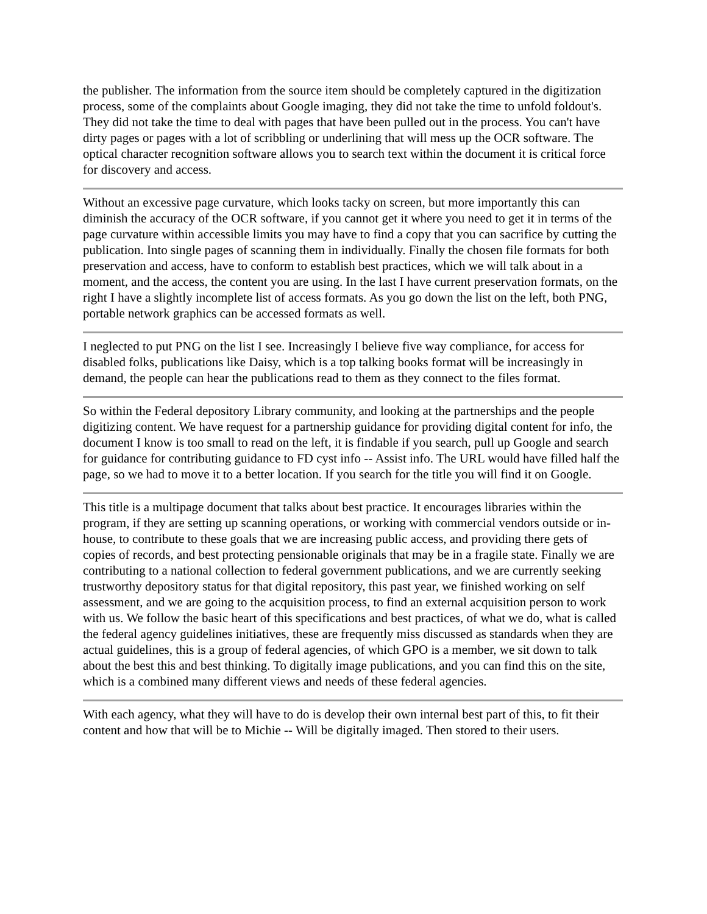the publisher. The information from the source item should be completely captured in the digitization process, some of the complaints about Google imaging, they did not take the time to unfold foldout's. They did not take the time to deal with pages that have been pulled out in the process. You can't have dirty pages or pages with a lot of scribbling or underlining that will mess up the OCR software. The optical character recognition software allows you to search text within the document it is critical force for discovery and access.
Without an excessive page curvature, which looks tacky on screen, but more importantly this can diminish the accuracy of the OCR software, if you cannot get it where you need to get it in terms of the page curvature within accessible limits you may have to find a copy that you can sacrifice by cutting the publication. Into single pages of scanning them in individually. Finally the chosen file formats for both preservation and access, have to conform to establish best practices, which we will talk about in a moment, and the access, the content you are using. In the last I have current preservation formats, on the right I have a slightly incomplete list of access formats. As you go down the list on the left, both PNG, portable network graphics can be accessed formats as well.
I neglected to put PNG on the list I see. Increasingly I believe five way compliance, for access for disabled folks, publications like Daisy, which is a top talking books format will be increasingly in demand, the people can hear the publications read to them as they connect to the files format.
So within the Federal depository Library community, and looking at the partnerships and the people digitizing content. We have request for a partnership guidance for providing digital content for info, the document I know is too small to read on the left, it is findable if you search, pull up Google and search for guidance for contributing guidance to FD cyst info -- Assist info. The URL would have filled half the page, so we had to move it to a better location. If you search for the title you will find it on Google.
This title is a multipage document that talks about best practice. It encourages libraries within the program, if they are setting up scanning operations, or working with commercial vendors outside or in-house, to contribute to these goals that we are increasing public access, and providing there gets of copies of records, and best protecting pensionable originals that may be in a fragile state. Finally we are contributing to a national collection to federal government publications, and we are currently seeking trustworthy depository status for that digital repository, this past year, we finished working on self assessment, and we are going to the acquisition process, to find an external acquisition person to work with us. We follow the basic heart of this specifications and best practices, of what we do, what is called the federal agency guidelines initiatives, these are frequently miss discussed as standards when they are actual guidelines, this is a group of federal agencies, of which GPO is a member, we sit down to talk about the best this and best thinking. To digitally image publications, and you can find this on the site, which is a combined many different views and needs of these federal agencies.
With each agency, what they will have to do is develop their own internal best part of this, to fit their content and how that will be to Michie -- Will be digitally imaged. Then stored to their users.